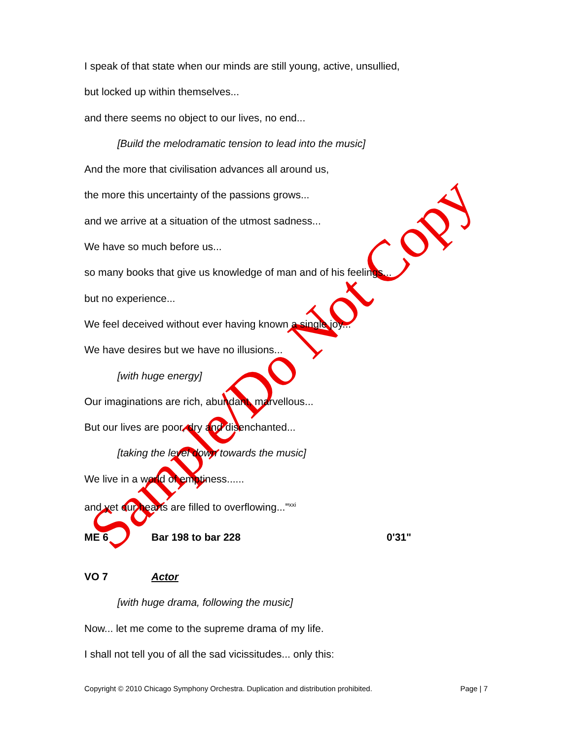Sample/Do Not Copy
I speak of that state when our minds are still young, active, unsullied,
but locked up within themselves...
and there seems no object to our lives, no end...
[Build the melodramatic tension to lead into the music]
And the more that civilisation advances all around us,
the more this uncertainty of the passions grows...
and we arrive at a situation of the utmost sadness...
We have so much before us...
so many books that give us knowledge of man and of his feelings...
but no experience...
We feel deceived without ever having known a single joy...
We have desires but we have no illusions...
[with huge energy]
Our imaginations are rich, abundant, marvellous...
But our lives are poor, dry and disenchanted...
[taking the level down towards the music]
We live in a world of emptiness......
and yet our hearts are filled to overflowing..."<sup>xxi</sup>
ME 6 Bar 198 to bar 228 0'31"
VO 7 Actor
[with huge drama, following the music]
Now... let me come to the supreme drama of my life.
I shall not tell you of all the sad vicissitudes... only this:
Copyright © 2010 Chicago Symphony Orchestra. Duplication and distribution prohibited. Page | 7